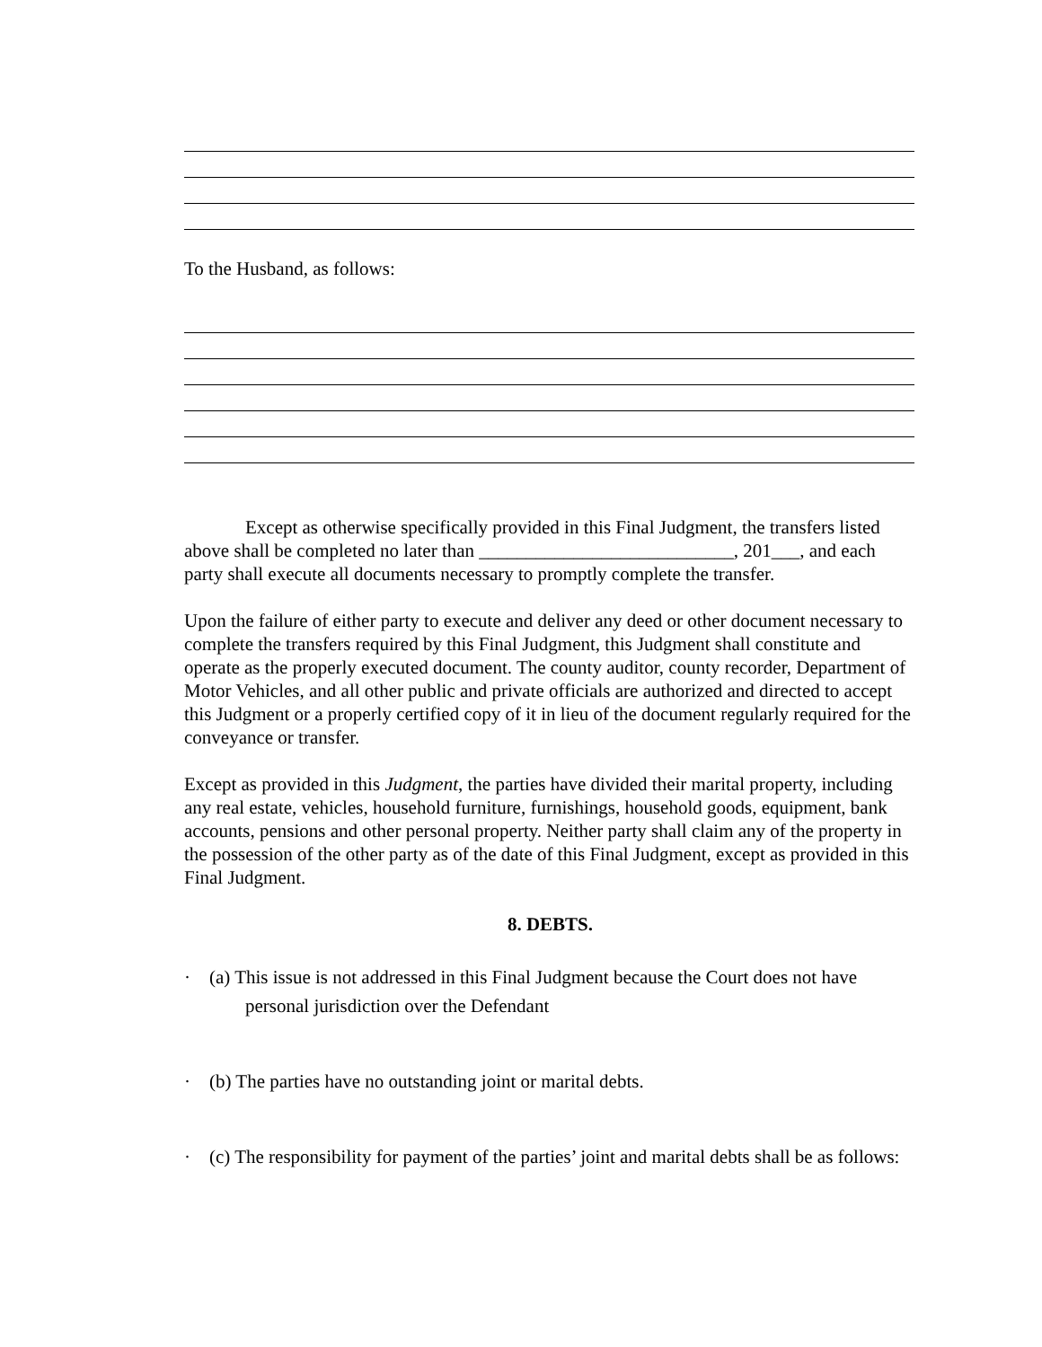To the Husband, as follows:
Except as otherwise specifically provided in this Final Judgment, the transfers listed above shall be completed no later than ___________________________, 201___, and each party shall execute all documents necessary to promptly complete the transfer.
Upon the failure of either party to execute and deliver any deed or other document necessary to complete the transfers required by this Final Judgment, this Judgment shall constitute and operate as the properly executed document. The county auditor, county recorder, Department of Motor Vehicles, and all other public and private officials are authorized and directed to accept this Judgment or a properly certified copy of it in lieu of the document regularly required for the conveyance or transfer.
Except as provided in this Judgment, the parties have divided their marital property, including any real estate, vehicles, household furniture, furnishings, household goods, equipment, bank accounts, pensions and other personal property. Neither party shall claim any of the property in the possession of the other party as of the date of this Final Judgment, except as provided in this Final Judgment.
8. DEBTS.
· (a) This issue is not addressed in this Final Judgment because the Court does not have personal jurisdiction over the Defendant
· (b) The parties have no outstanding joint or marital debts.
· (c) The responsibility for payment of the parties’ joint and marital debts shall be as follows: